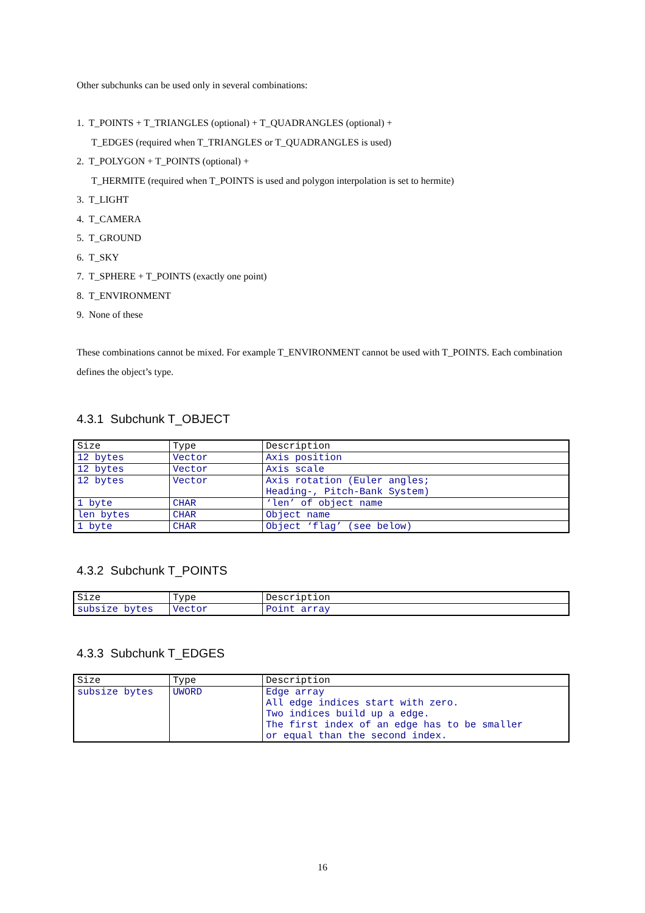Other subchunks can be used only in several combinations:
1. T_POINTS + T_TRIANGLES (optional) + T_QUADRANGLES (optional) +
T_EDGES (required when T_TRIANGLES or T_QUADRANGLES is used)
2. T_POLYGON + T_POINTS (optional) +
T_HERMITE (required when T_POINTS is used and polygon interpolation is set to hermite)
3. T_LIGHT
4. T_CAMERA
5. T_GROUND
6. T_SKY
7. T_SPHERE + T_POINTS (exactly one point)
8. T_ENVIRONMENT
9. None of these
These combinations cannot be mixed. For example T_ENVIRONMENT cannot be used with T_POINTS. Each combination defines the object’s type.
4.3.1 Subchunk T_OBJECT
| Size | Type | Description |
| 12 bytes | Vector | Axis position |
| 12 bytes | Vector | Axis scale |
| 12 bytes | Vector | Axis rotation (Euler angles; Heading-, Pitch-Bank System) |
| 1 byte | CHAR | ‘len’ of object name |
| len bytes | CHAR | Object name |
| 1 byte | CHAR | Object ‘flag’ (see below) |
4.3.2 Subchunk T_POINTS
| Size | Type | Description |
| subsize bytes | Vector | Point array |
4.3.3 Subchunk T_EDGES
| Size | Type | Description |
| subsize bytes | UWORD | Edge array All edge indices start with zero. Two indices build up a edge. The first index of an edge has to be smaller or equal than the second index. |
16